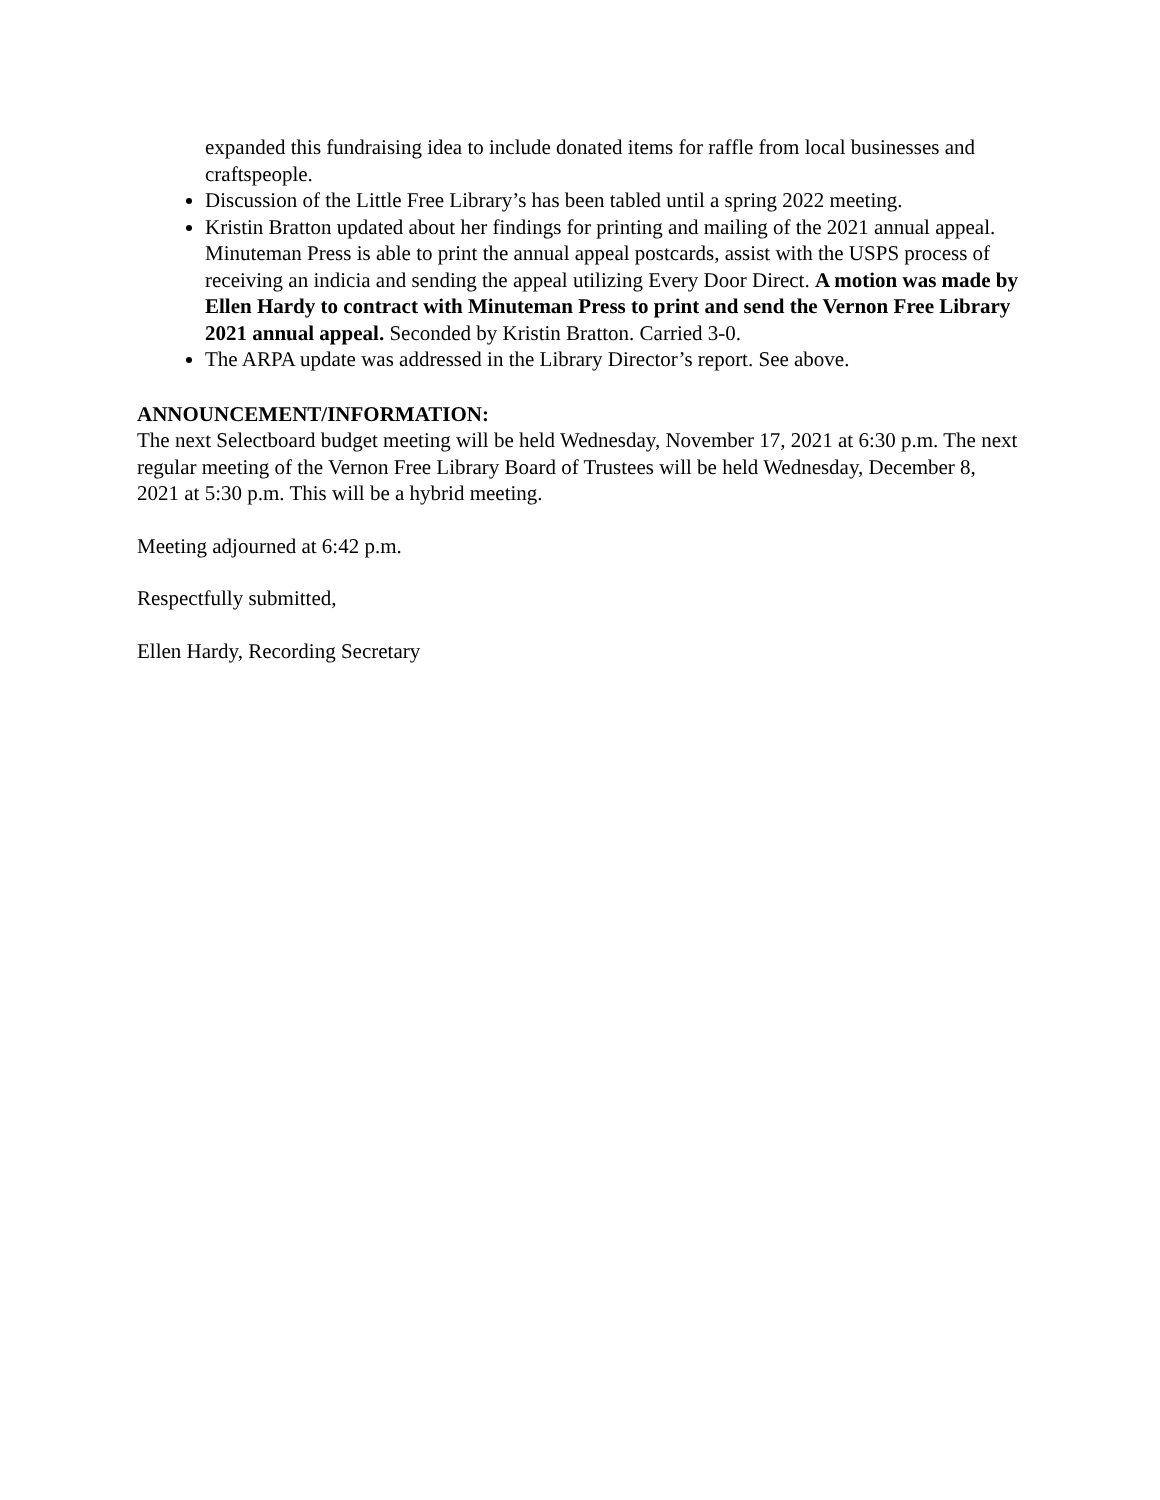expanded this fundraising idea to include donated items for raffle from local businesses and craftspeople.
Discussion of the Little Free Library’s has been tabled until a spring 2022 meeting.
Kristin Bratton updated about her findings for printing and mailing of the 2021 annual appeal. Minuteman Press is able to print the annual appeal postcards, assist with the USPS process of receiving an indicia and sending the appeal utilizing Every Door Direct. A motion was made by Ellen Hardy to contract with Minuteman Press to print and send the Vernon Free Library 2021 annual appeal. Seconded by Kristin Bratton. Carried 3-0.
The ARPA update was addressed in the Library Director’s report. See above.
ANNOUNCEMENT/INFORMATION:
The next Selectboard budget meeting will be held Wednesday, November 17, 2021 at 6:30 p.m. The next regular meeting of the Vernon Free Library Board of Trustees will be held Wednesday, December 8, 2021 at 5:30 p.m. This will be a hybrid meeting.
Meeting adjourned at 6:42 p.m.
Respectfully submitted,
Ellen Hardy, Recording Secretary